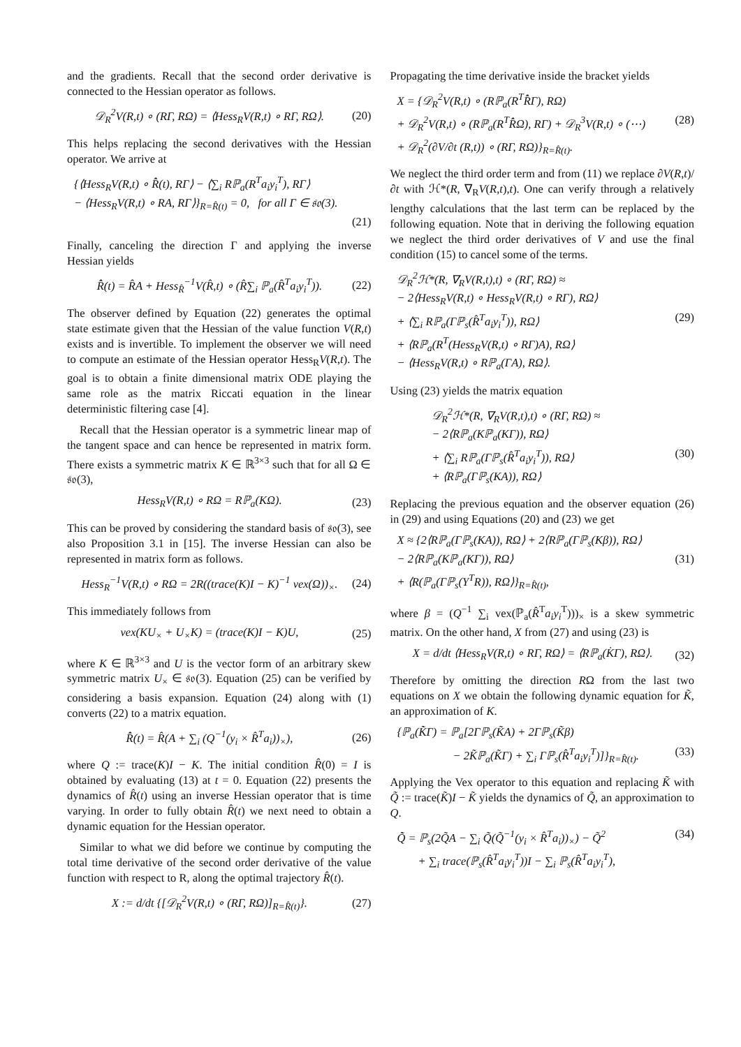and the gradients. Recall that the second order derivative is connected to the Hessian operator as follows.
𝒟<sub>R</sub><sup>2</sup>V(R,t) ∘ (RΓ, RΩ) = ⟨Hess<sub>R</sub>V(R,t) ∘ RΓ, RΩ⟩. (20)
This helps replacing the second derivatives with the Hessian operator. We arrive at
{⟨Hess<sub>R</sub>V(R,t) ∘ R̂̇(t), RΓ⟩ − ⟨∑<sub>i</sub> Rℙ<sub>a</sub>(R<sup>T</sup>a<sub>i</sub>y<sub>i</sub><sup>T</sup>), RΓ⟩
− ⟨Hess<sub>R</sub>V(R,t) ∘ RA, RΓ⟩}<sub>R=R̂(t)</sub> = 0, for all Γ ∈ 𝔰𝔬(3).
(21)
Finally, canceling the direction Γ and applying the inverse Hessian yields
R̂̇(t) = R̂A + Hess<sub>R̂</sub><sup>−1</sup>V(R̂,t) ∘ (R̂∑<sub>i</sub> ℙ<sub>a</sub>(R̂<sup>T</sup>a<sub>i</sub>y<sub>i</sub><sup>T</sup>)). (22)
The observer defined by Equation (22) generates the optimal state estimate given that the Hessian of the value function V(R,t) exists and is invertible. To implement the observer we will need to compute an estimate of the Hessian operator Hess<sub>R</sub>V(R,t). The goal is to obtain a finite dimensional matrix ODE playing the same role as the matrix Riccati equation in the linear deterministic filtering case [4].
Recall that the Hessian operator is a symmetric linear map of the tangent space and can hence be represented in matrix form. There exists a symmetric matrix K ∈ ℝ<sup>3×3</sup> such that for all Ω ∈ 𝔰𝔬(3),
Hess<sub>R</sub>V(R,t) ∘ RΩ = Rℙ<sub>a</sub>(KΩ). (23)
This can be proved by considering the standard basis of 𝔰𝔬(3), see also Proposition 3.1 in [15]. The inverse Hessian can also be represented in matrix form as follows.
Hess<sub>R</sub><sup>−1</sup>V(R,t) ∘ RΩ = 2R((trace(K)I − K)<sup>−1</sup> vex(Ω))<sub>×</sub>. (24)
This immediately follows from
vex(KU<sub>×</sub> + U<sub>×</sub>K) = (trace(K)I − K)U, (25)
where K ∈ ℝ<sup>3×3</sup> and U is the vector form of an arbitrary skew symmetric matrix U<sub>×</sub> ∈ 𝔰𝔬(3). Equation (25) can be verified by considering a basis expansion. Equation (24) along with (1) converts (22) to a matrix equation.
R̂̇(t) = R̂(A + ∑<sub>i</sub> (Q<sup>−1</sup>(y<sub>i</sub> × R̂<sup>T</sup>a<sub>i</sub>))<sub>×</sub>), (26)
where Q := trace(K)I − K. The initial condition R̂(0) = I is obtained by evaluating (13) at t = 0. Equation (22) presents the dynamics of R̂(t) using an inverse Hessian operator that is time varying. In order to fully obtain R̂(t) we next need to obtain a dynamic equation for the Hessian operator.
Similar to what we did before we continue by computing the total time derivative of the second order derivative of the value function with respect to R, along the optimal trajectory R̂(t).
X := d/dt {[𝒟<sub>R</sub><sup>2</sup>V(R,t) ∘ (RΓ, RΩ)]<sub>R=R̂(t)</sub>}. (27)
Propagating the time derivative inside the bracket yields
X = {𝒟<sub>R</sub><sup>2</sup>V(R,t) ∘ (Rℙ<sub>a</sub>(R<sup>T</sup>R̂̇Γ), RΩ)
+ 𝒟<sub>R</sub><sup>2</sup>V(R,t) ∘ (Rℙ<sub>a</sub>(R<sup>T</sup>R̂̇Ω), RΓ) + 𝒟<sub>R</sub><sup>3</sup>V(R,t) ∘ (⋯) (28)
+ 𝒟<sub>R</sub><sup>2</sup>(∂V/∂t (R,t)) ∘ (RΓ, RΩ)}<sub>R=R̂(t)</sub>.
We neglect the third order term and from (11) we replace ∂V(R,t)/∂t with ℋ*(R, ∇<sub>R</sub>V(R,t),t). One can verify through a relatively lengthy calculations that the last term can be replaced by the following equation. Note that in deriving the following equation we neglect the third order derivatives of V and use the final condition (15) to cancel some of the terms.
𝒟<sub>R</sub><sup>2</sup>ℋ*(R, ∇<sub>R</sub>V(R,t),t) ∘ (RΓ, RΩ) ≈
− 2⟨Hess<sub>R</sub>V(R,t) ∘ Hess<sub>R</sub>V(R,t) ∘ RΓ), RΩ⟩
+ ⟨∑<sub>i</sub> Rℙ<sub>a</sub>(Γℙ<sub>s</sub>(R̂<sup>T</sup>a<sub>i</sub>y<sub>i</sub><sup>T</sup>)), RΩ⟩ (29)
+ ⟨Rℙ<sub>a</sub>(R<sup>T</sup>(Hess<sub>R</sub>V(R,t) ∘ RΓ)A), RΩ⟩
− ⟨Hess<sub>R</sub>V(R,t) ∘ Rℙ<sub>a</sub>(ΓA), RΩ⟩.
Using (23) yields the matrix equation
𝒟<sub>R</sub><sup>2</sup>ℋ*(R, ∇<sub>R</sub>V(R,t),t) ∘ (RΓ, RΩ) ≈
− 2⟨Rℙ<sub>a</sub>(Kℙ<sub>a</sub>(KΓ)), RΩ⟩
+ ⟨∑<sub>i</sub> Rℙ<sub>a</sub>(Γℙ<sub>s</sub>(R̂<sup>T</sup>a<sub>i</sub>y<sub>i</sub><sup>T</sup>)), RΩ⟩ (30)
+ ⟨Rℙ<sub>a</sub>(Γℙ<sub>s</sub>(KA)), RΩ⟩
Replacing the previous equation and the observer equation (26) in (29) and using Equations (20) and (23) we get
X ≈ {2⟨Rℙ<sub>a</sub>(Γℙ<sub>s</sub>(KA)), RΩ⟩ + 2⟨Rℙ<sub>a</sub>(Γℙ<sub>s</sub>(Kβ)), RΩ⟩
− 2⟨Rℙ<sub>a</sub>(Kℙ<sub>a</sub>(KΓ)), RΩ⟩ (31)
+ ⟨R(ℙ<sub>a</sub>(Γℙ<sub>s</sub>(Y<sup>T</sup>R)), RΩ⟩}<sub>R=R̂(t)</sub>,
where β = (Q<sup>−1</sup> ∑<sub>i</sub> vex(ℙ<sub>a</sub>(R̂<sup>T</sup>a<sub>i</sub>y<sub>i</sub><sup>T</sup>)))<sub>×</sub> is a skew symmetric matrix. On the other hand, X from (27) and using (23) is
X = d/dt ⟨Hess<sub>R</sub>V(R,t) ∘ RΓ, RΩ⟩ = ⟨Rℙ<sub>a</sub>(K̇Γ), RΩ⟩. (32)
Therefore by omitting the direction RΩ from the last two equations on X we obtain the following dynamic equation for K̃, an approximation of K.
{ℙ<sub>a</sub>(K̃̇Γ) = ℙ<sub>a</sub>[2Γℙ<sub>s</sub>(K̃A) + 2Γℙ<sub>s</sub>(K̃β)
− 2K̃ℙ<sub>a</sub>(K̃Γ) + ∑<sub>i</sub> Γℙ<sub>s</sub>(R̂<sup>T</sup>a<sub>i</sub>y<sub>i</sub><sup>T</sup>)]}<sub>R=R̂(t)</sub>. (33)
Applying the Vex operator to this equation and replacing K̃ with Q̃ := trace(K̃)I − K̃ yields the dynamics of Q̃, an approximation to Q.
Q̃̇ = ℙ<sub>s</sub>(2Q̃A − ∑<sub>i</sub> Q̃(Q̃<sup>−1</sup>(y<sub>i</sub> × R̂<sup>T</sup>a<sub>i</sub>))<sub>×</sub>) − Q̃<sup>2</sup> (34)
+ ∑<sub>i</sub> trace(ℙ<sub>s</sub>(R̂<sup>T</sup>a<sub>i</sub>y<sub>i</sub><sup>T</sup>))I − ∑<sub>i</sub> ℙ<sub>s</sub>(R̂<sup>T</sup>a<sub>i</sub>y<sub>i</sub><sup>T</sup>),